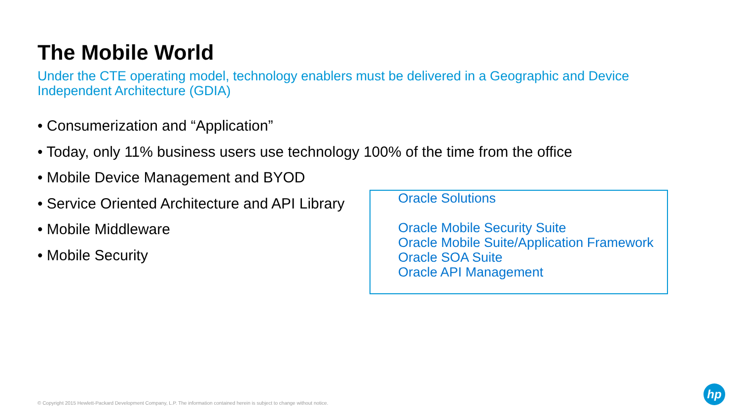The Mobile World
Under the CTE operating model, technology enablers must be delivered in a Geographic and Device Independent Architecture (GDIA)
• Consumerization and “Application”
• Today, only 11% business users use technology 100% of the time from the office
• Mobile Device Management and BYOD
• Service Oriented Architecture and API Library
• Mobile Middleware
• Mobile Security
Oracle Solutions
Oracle Mobile Security Suite
Oracle Mobile Suite/Application Framework
Oracle SOA Suite
Oracle API Management
© Copyright 2015 Hewlett-Packard Development Company, L.P. The information contained herein is subject to change without notice.
hp